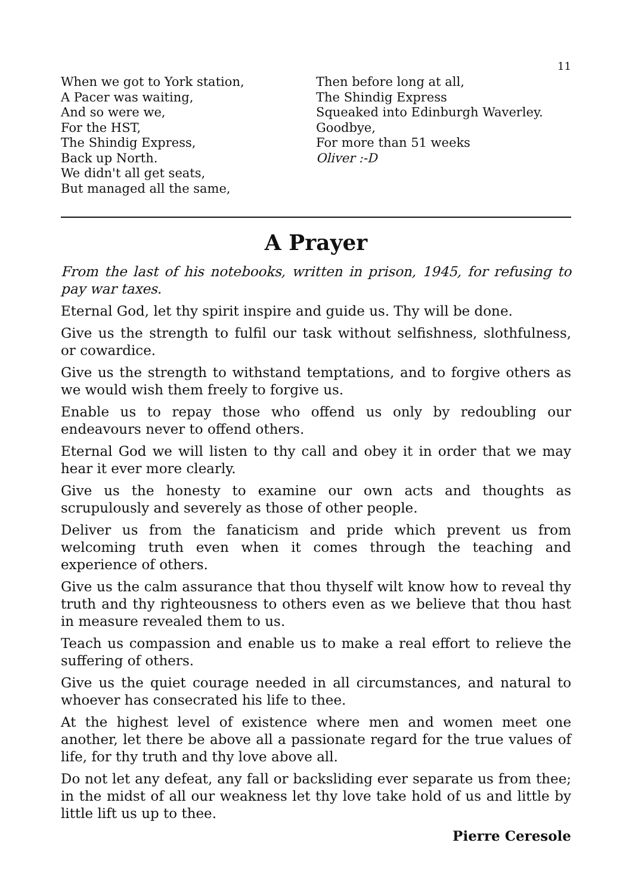11
When we got to York station,
A Pacer was waiting,
And so were we,
For the HST,
The Shindig Express,
Back up North.
We didn't all get seats,
But managed all the same,
Then before long at all,
The Shindig Express
Squeaked into Edinburgh Waverley.
Goodbye,
For more than 51 weeks
Oliver :-D
A Prayer
From the last of his notebooks, written in prison, 1945, for refusing to pay war taxes.
Eternal God, let thy spirit inspire and guide us. Thy will be done.
Give us the strength to fulfil our task without selfishness, slothfulness, or cowardice.
Give us the strength to withstand temptations, and to forgive others as we would wish them freely to forgive us.
Enable us to repay those who offend us only by redoubling our endeavours never to offend others.
Eternal God we will listen to thy call and obey it in order that we may hear it ever more clearly.
Give us the honesty to examine our own acts and thoughts as scrupulously and severely as those of other people.
Deliver us from the fanaticism and pride which prevent us from welcoming truth even when it comes through the teaching and experience of others.
Give us the calm assurance that thou thyself wilt know how to reveal thy truth and thy righteousness to others even as we believe that thou hast in measure revealed them to us.
Teach us compassion and enable us to make a real effort to relieve the suffering of others.
Give us the quiet courage needed in all circumstances, and natural to whoever has consecrated his life to thee.
At the highest level of existence where men and women meet one another, let there be above all a passionate regard for the true values of life, for thy truth and thy love above all.
Do not let any defeat, any fall or backsliding ever separate us from thee; in the midst of all our weakness let thy love take hold of us and little by little lift us up to thee.
Pierre Ceresole